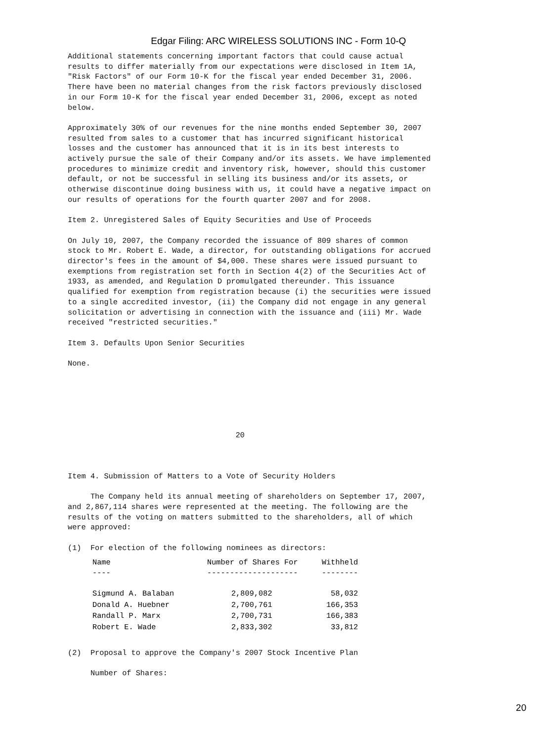Edgar Filing: ARC WIRELESS SOLUTIONS INC - Form 10-Q
Additional statements concerning important factors that could cause actual results to differ materially from our expectations were disclosed in Item 1A, "Risk Factors" of our Form 10-K for the fiscal year ended December 31, 2006. There have been no material changes from the risk factors previously disclosed in our Form 10-K for the fiscal year ended December 31, 2006, except as noted below. Approximately 30% of our revenues for the nine months ended September 30, 2007 resulted from sales to a customer that has incurred significant historical losses and the customer has announced that it is in its best interests to actively pursue the sale of their Company and/or its assets. We have implemented procedures to minimize credit and inventory risk, however, should this customer default, or not be successful in selling its business and/or its assets, or otherwise discontinue doing business with us, it could have a negative impact on our results of operations for the fourth quarter 2007 and for 2008. Item 2. Unregistered Sales of Equity Securities and Use of Proceeds On July 10, 2007, the Company recorded the issuance of 809 shares of common stock to Mr. Robert E. Wade, a director, for outstanding obligations for accrued director's fees in the amount of $4,000. These shares were issued pursuant to exemptions from registration set forth in Section 4(2) of the Securities Act of 1933, as amended, and Regulation D promulgated thereunder. This issuance qualified for exemption from registration because (i) the securities were issued to a single accredited investor, (ii) the Company did not engage in any general solicitation or advertising in connection with the issuance and (iii) Mr. Wade received "restricted securities." Item 3. Defaults Upon Senior Securities None. 20 Item 4. Submission of Matters to a Vote of Security Holders The Company held its annual meeting of shareholders on September 17, 2007, and 2,867,114 shares were represented at the meeting. The following are the results of the voting on matters submitted to the shareholders, all of which were approved: (1) For election of the following nominees as directors:
| Name ---- | Number of Shares For -------------------- | Withheld -------- |
| --- | --- | --- |
| Sigmund A. Balaban | 2,809,082 | 58,032 |
| Donald A. Huebner | 2,700,761 | 166,353 |
| Randall P. Marx | 2,700,731 | 166,383 |
| Robert E. Wade | 2,833,302 | 33,812 |
(2) Proposal to approve the Company's 2007 Stock Incentive Plan Number of Shares:
20